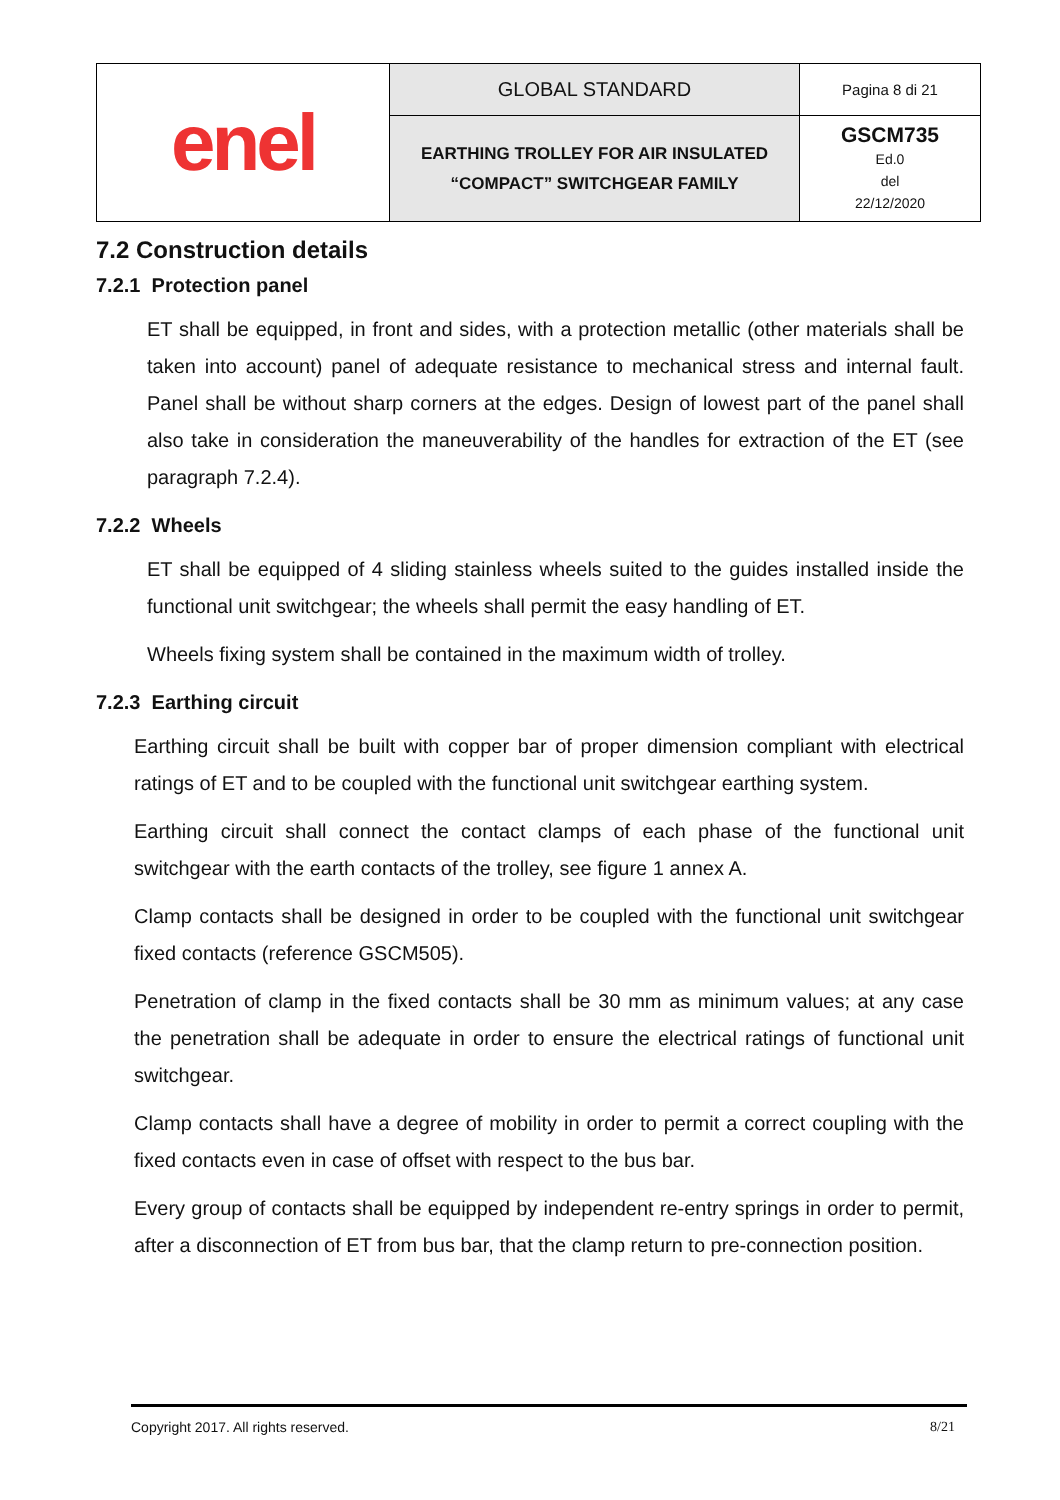| enel | GLOBAL STANDARD | Pagina 8 di 21 |
| | EARTHING TROLLEY FOR AIR INSULATED “COMPACT” SWITCHGEAR FAMILY | GSCM735 Ed.0 del 22/12/2020 |
7.2 Construction details
7.2.1 Protection panel
ET shall be equipped, in front and sides, with a protection metallic (other materials shall be taken into account) panel of adequate resistance to mechanical stress and internal fault. Panel shall be without sharp corners at the edges. Design of lowest part of the panel shall also take in consideration the maneuverability of the handles for extraction of the ET (see paragraph 7.2.4).
7.2.2 Wheels
ET shall be equipped of 4 sliding stainless wheels suited to the guides installed inside the functional unit switchgear; the wheels shall permit the easy handling of ET.
Wheels fixing system shall be contained in the maximum width of trolley.
7.2.3 Earthing circuit
Earthing circuit shall be built with copper bar of proper dimension compliant with electrical ratings of ET and to be coupled with the functional unit switchgear earthing system.
Earthing circuit shall connect the contact clamps of each phase of the functional unit switchgear with the earth contacts of the trolley, see figure 1 annex A.
Clamp contacts shall be designed in order to be coupled with the functional unit switchgear fixed contacts (reference GSCM505).
Penetration of clamp in the fixed contacts shall be 30 mm as minimum values; at any case the penetration shall be adequate in order to ensure the electrical ratings of functional unit switchgear.
Clamp contacts shall have a degree of mobility in order to permit a correct coupling with the fixed contacts even in case of offset with respect to the bus bar.
Every group of contacts shall be equipped by independent re-entry springs in order to permit, after a disconnection of ET from bus bar, that the clamp return to pre-connection position.
Copyright 2017. All rights reserved. 8/21